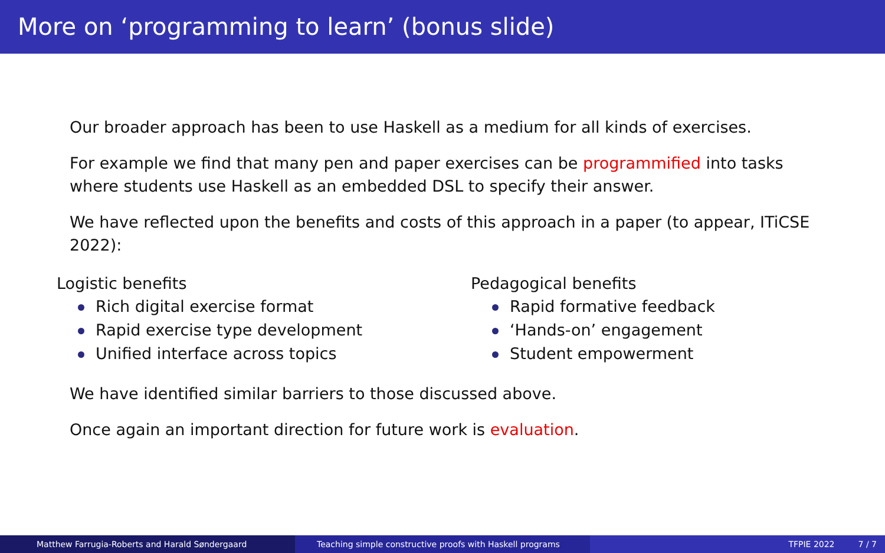More on ‘programming to learn’ (bonus slide)
Our broader approach has been to use Haskell as a medium for all kinds of exercises.
For example we find that many pen and paper exercises can be programmified into tasks where students use Haskell as an embedded DSL to specify their answer.
We have reflected upon the benefits and costs of this approach in a paper (to appear, ITiCSE 2022):
Logistic benefits
Rich digital exercise format
Rapid exercise type development
Unified interface across topics
Pedagogical benefits
Rapid formative feedback
‘Hands-on’ engagement
Student empowerment
We have identified similar barriers to those discussed above.
Once again an important direction for future work is evaluation.
Matthew Farrugia-Roberts and Harald Søndergaard Teaching simple constructive proofs with Haskell programs TFPIE 2022 7 / 7